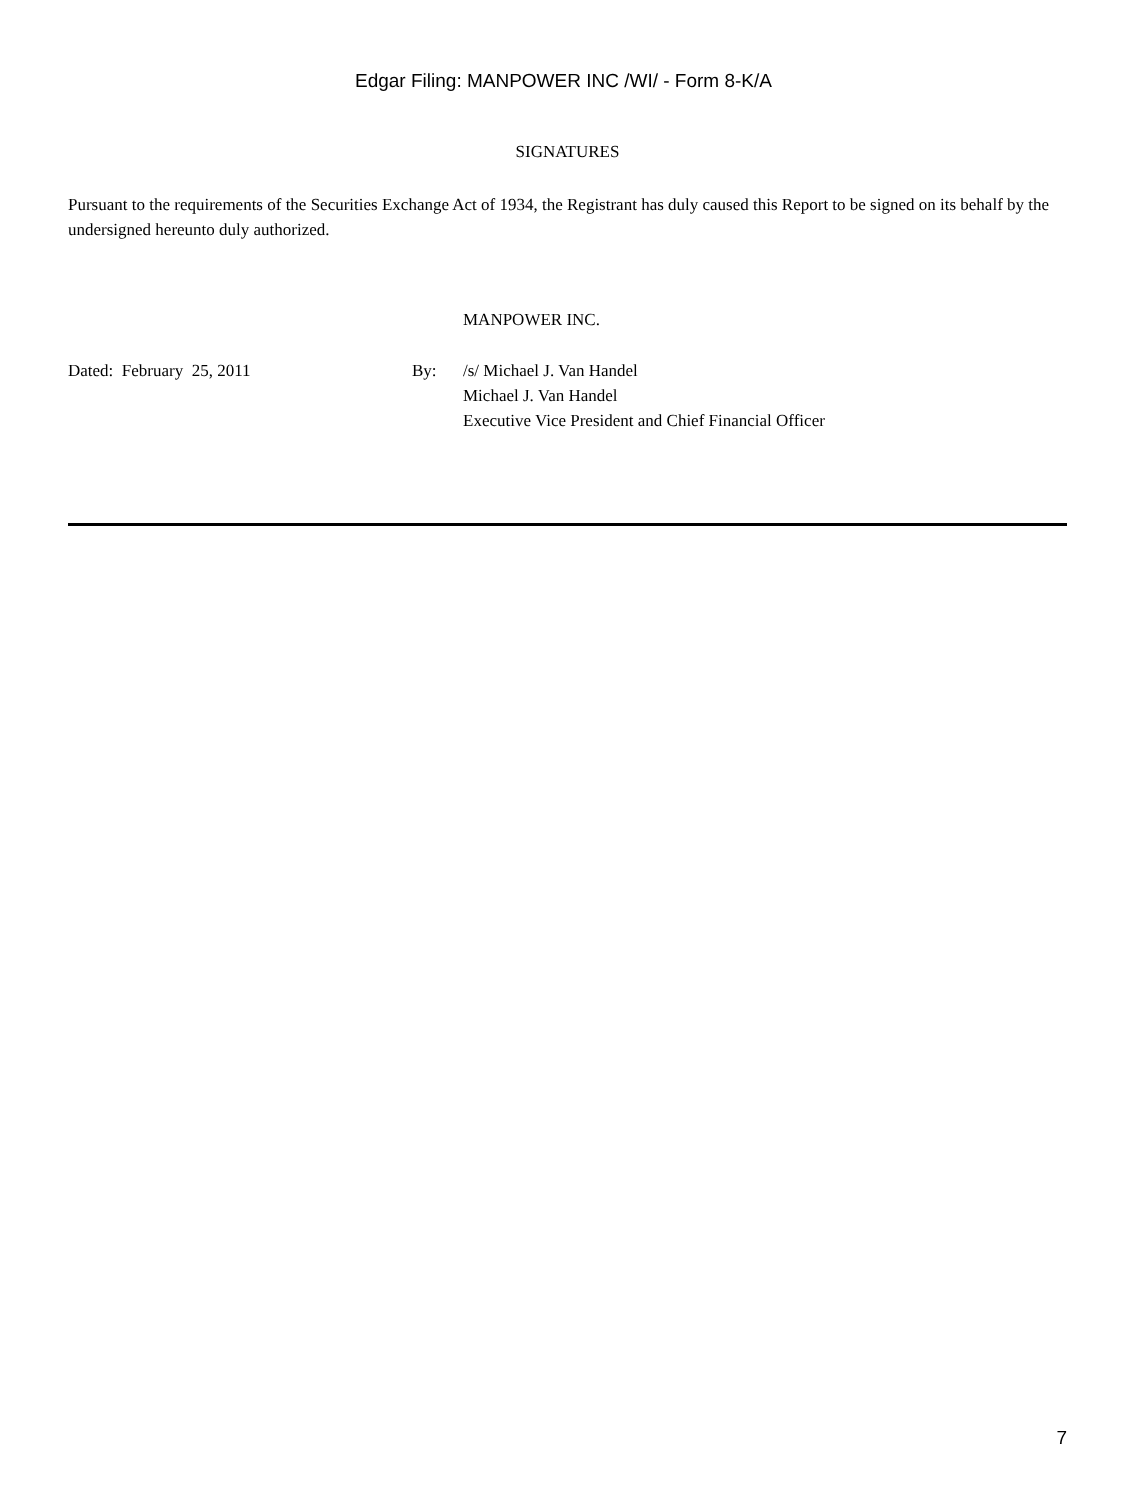Edgar Filing: MANPOWER INC /WI/ - Form 8-K/A
SIGNATURES
Pursuant to the requirements of the Securities Exchange Act of 1934, the Registrant has duly caused this Report to be signed on its behalf by the undersigned hereunto duly authorized.
MANPOWER INC.
| Dated: February 25, 2011 | By: | /s/ Michael J. Van Handel Michael J. Van Handel Executive Vice President and Chief Financial Officer |
7